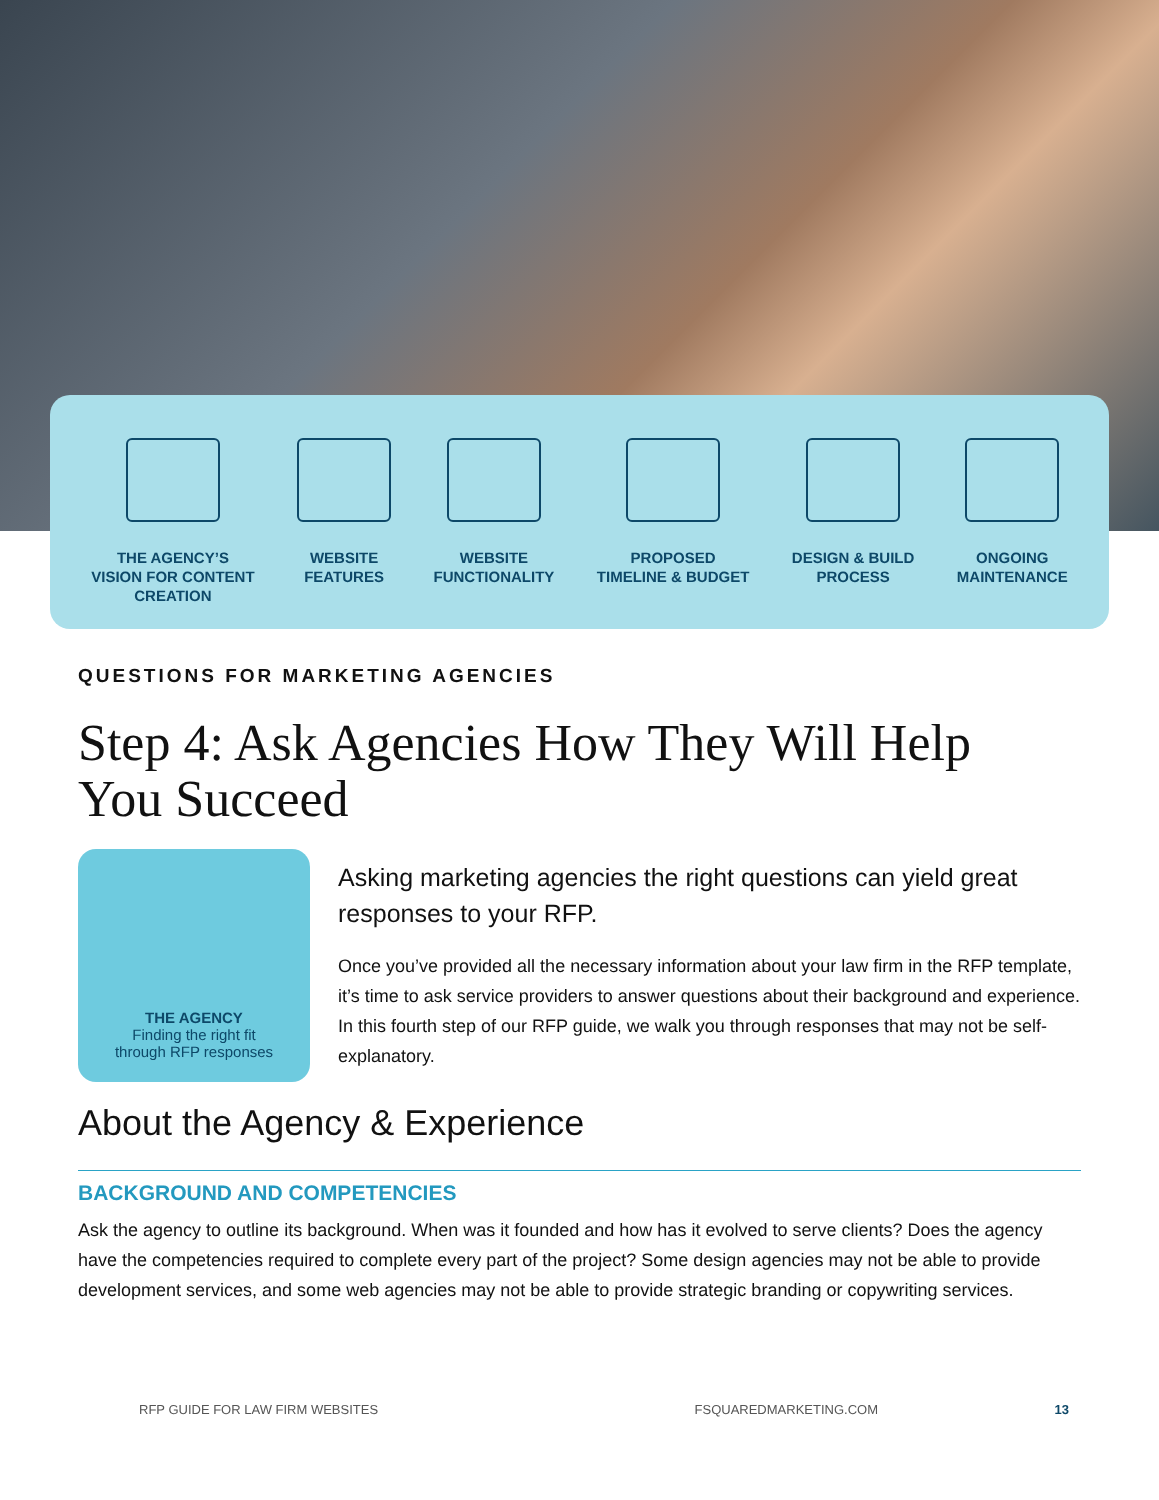THE AGENCY’S
VISION FOR CONTENT
CREATION
WEBSITE
FEATURES
WEBSITE
FUNCTIONALITY
PROPOSED
TIMELINE & BUDGET
DESIGN & BUILD
PROCESS
ONGOING
MAINTENANCE
QUESTIONS FOR MARKETING AGENCIES
Step 4: Ask Agencies How They Will Help
You Succeed
THE AGENCY
Finding the right fit
through RFP responses
Asking marketing agencies the right questions can yield great responses to your RFP.
Once you’ve provided all the necessary information about your law firm in the RFP template, it’s time to ask service providers to answer questions about their background and experience. In this fourth step of our RFP guide, we walk you through responses that may not be self-explanatory.
About the Agency & Experience
BACKGROUND AND COMPETENCIES
Ask the agency to outline its background. When was it founded and how has it evolved to serve clients? Does the agency have the competencies required to complete every part of the project? Some design agencies may not be able to provide development services, and some web agencies may not be able to provide strategic branding or copywriting services.
RFP GUIDE FOR LAW FIRM WEBSITES FSQUAREDMARKETING.COM 13